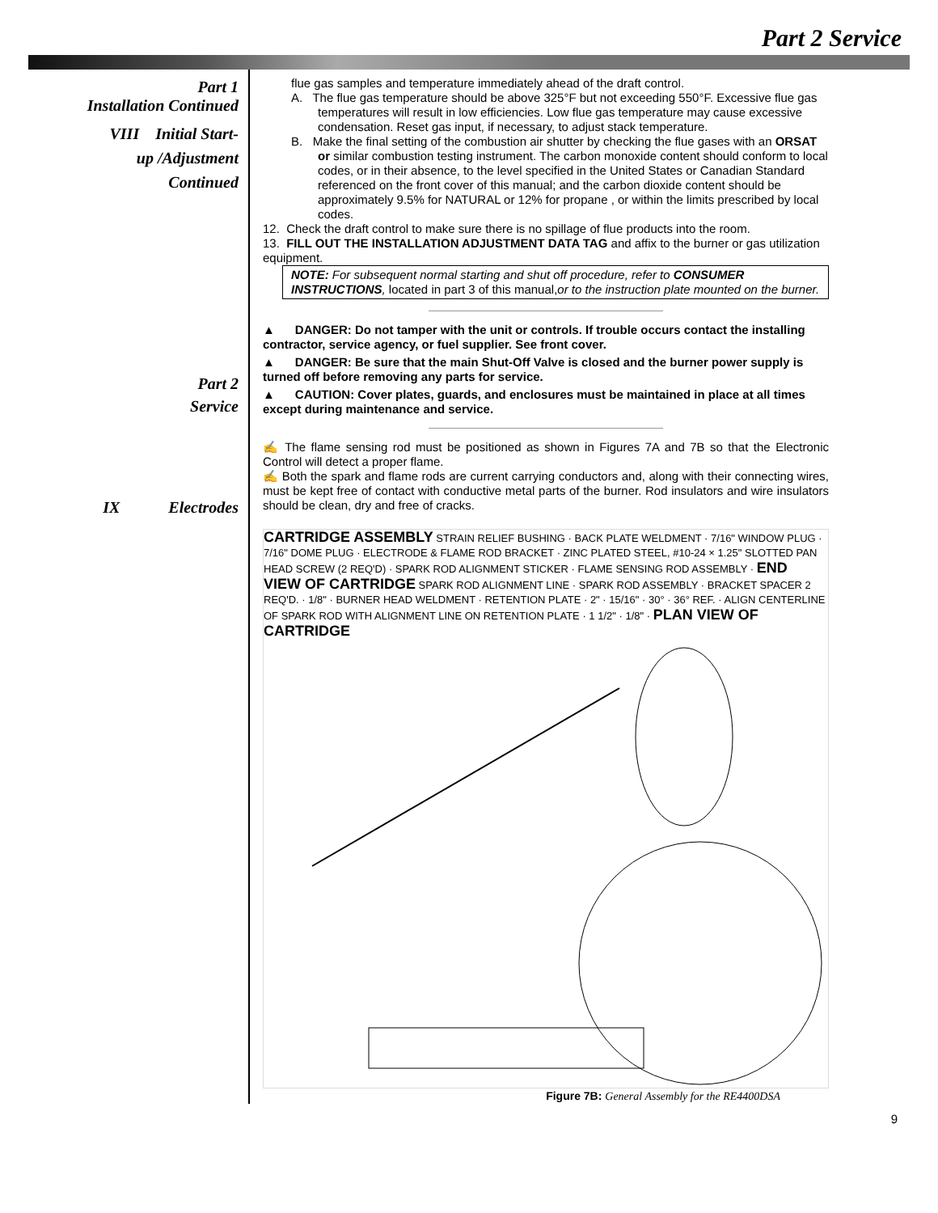Part 2 Service
Part 1
Installation Continued
VIII Initial Start-
up /Adjustment
Continued
Part 2
Service
IX Electrodes
flue gas samples and temperature immediately ahead of the draft control.
A. The flue gas temperature should be above 325°F but not exceeding 550°F. Excessive flue gas temperatures will result in low efficiencies. Low flue gas temperature may cause excessive condensation. Reset gas input, if necessary, to adjust stack temperature.
B. Make the final setting of the combustion air shutter by checking the flue gases with an ORSAT or similar combustion testing instrument. The carbon monoxide content should conform to local codes, or in their absence, to the level specified in the United States or Canadian Standard referenced on the front cover of this manual; and the carbon dioxide content should be approximately 9.5% for NATURAL or 12% for propane , or within the limits prescribed by local codes.
12. Check the draft control to make sure there is no spillage of flue products into the room.
13. FILL OUT THE INSTALLATION ADJUSTMENT DATA TAG and affix to the burner or gas utilization equipment.
NOTE: For subsequent normal starting and shut off procedure, refer to CONSUMER INSTRUCTIONS, located in part 3 of this manual, or to the instruction plate mounted on the burner.
▲ DANGER: Do not tamper with the unit or controls. If trouble occurs contact the installing contractor, service agency, or fuel supplier. See front cover.
▲ DANGER: Be sure that the main Shut-Off Valve is closed and the burner power supply is turned off before removing any parts for service.
▲ CAUTION: Cover plates, guards, and enclosures must be maintained in place at all times except during maintenance and service.
✍ The flame sensing rod must be positioned as shown in Figures 7A and 7B so that the Electronic Control will detect a proper flame.
✍ Both the spark and flame rods are current carrying conductors and, along with their connecting wires, must be kept free of contact with conductive metal parts of the burner. Rod insulators and wire insulators should be clean, dry and free of cracks.
CARTRIDGE ASSEMBLY STRAIN RELIEF BUSHING · BACK PLATE WELDMENT · 7/16" WINDOW PLUG · 7/16" DOME PLUG · ELECTRODE & FLAME ROD BRACKET · ZINC PLATED STEEL, #10-24 × 1.25" SLOTTED PAN HEAD SCREW (2 REQ'D) · SPARK ROD ALIGNMENT STICKER · FLAME SENSING ROD ASSEMBLY · END VIEW OF CARTRIDGE SPARK ROD ALIGNMENT LINE · SPARK ROD ASSEMBLY · BRACKET SPACER 2 REQ'D. · 1/8" · BURNER HEAD WELDMENT · RETENTION PLATE · 2" · 15/16" · 30° · 36° REF. · ALIGN CENTERLINE OF SPARK ROD WITH ALIGNMENT LINE ON RETENTION PLATE · 1 1/2" · 1/8" · PLAN VIEW OF CARTRIDGE
Figure 7B: General Assembly for the RE4400DSA
9